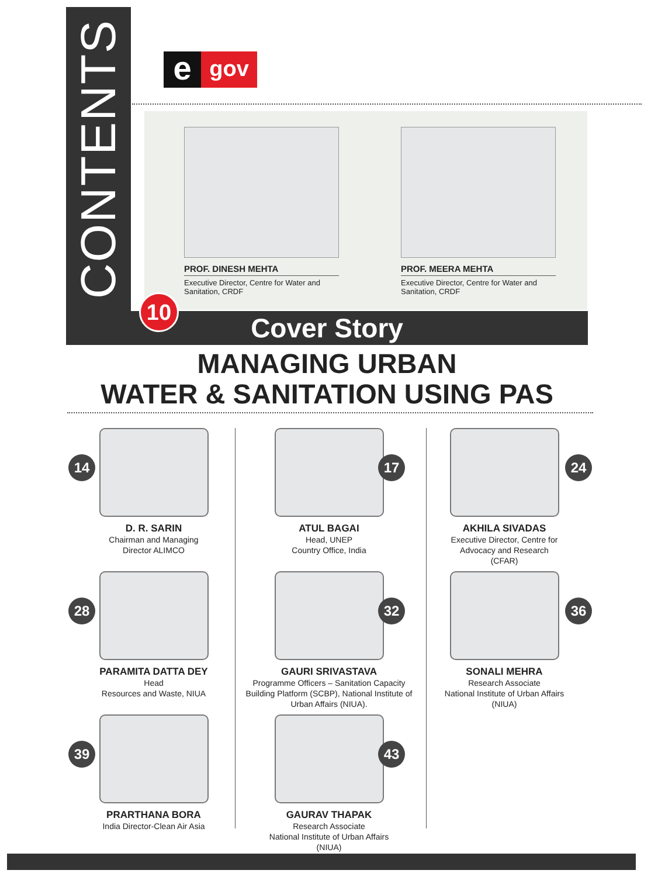CONTENTS
e
gov
PROF. DINESH MEHTA
Executive Director, Centre for Water and Sanitation, CRDF
PROF. MEERA MEHTA
Executive Director, Centre for Water and Sanitation, CRDF
Cover Story
10
MANAGING URBAN
WATER & SANITATION USING PAS
14
D. R. SARIN
Chairman and Managing
Director ALIMCO
17
ATUL BAGAI
Head, UNEP
Country Office, India
24
AKHILA SIVADAS
Executive Director, Centre for
Advocacy and Research
(CFAR)
28
PARAMITA DATTA DEY
Head
Resources and Waste, NIUA
32
GAURI SRIVASTAVA
Programme Officers – Sanitation Capacity Building Platform (SCBP), National Institute of Urban Affairs (NIUA).
36
SONALI MEHRA
Research Associate
National Institute of Urban Affairs
(NIUA)
39
PRARTHANA BORA
India Director-Clean Air Asia
43
GAURAV THAPAK
Research Associate
National Institute of Urban Affairs
(NIUA)